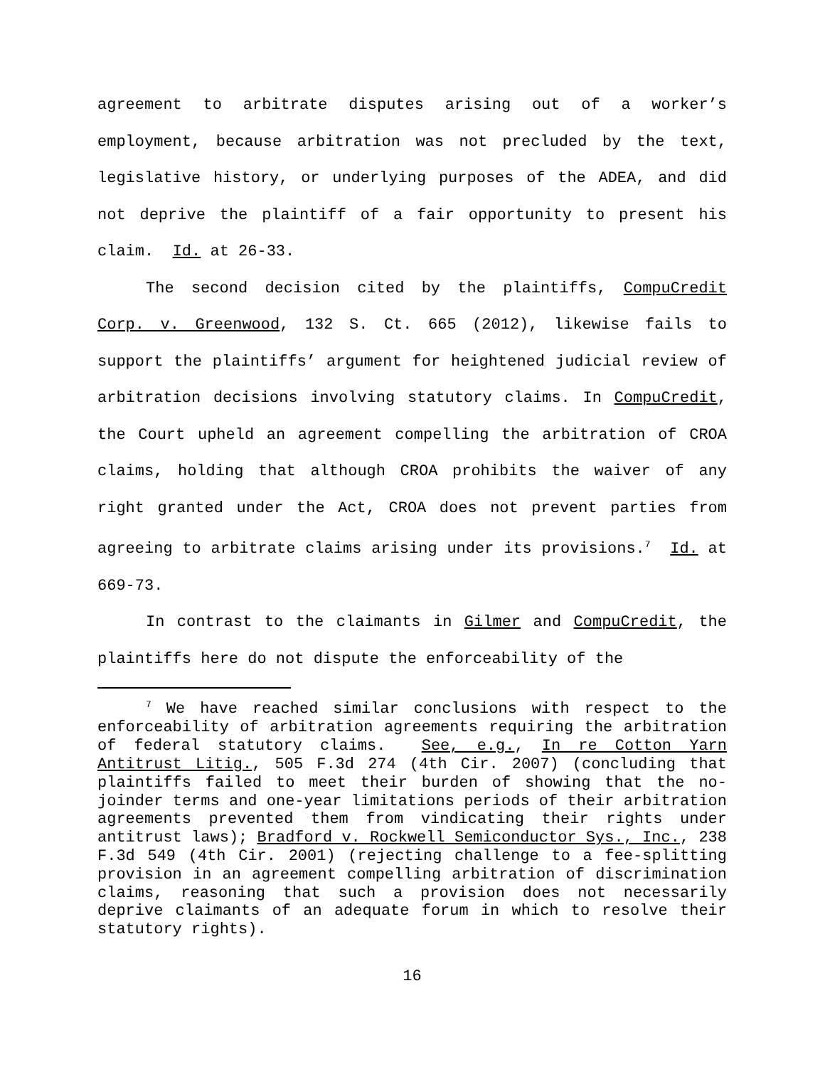agreement to arbitrate disputes arising out of a worker’s employment, because arbitration was not precluded by the text, legislative history, or underlying purposes of the ADEA, and did not deprive the plaintiff of a fair opportunity to present his claim. Id. at 26-33.
The second decision cited by the plaintiffs, CompuCredit Corp. v. Greenwood, 132 S. Ct. 665 (2012), likewise fails to support the plaintiffs’ argument for heightened judicial review of arbitration decisions involving statutory claims. In CompuCredit, the Court upheld an agreement compelling the arbitration of CROA claims, holding that although CROA prohibits the waiver of any right granted under the Act, CROA does not prevent parties from agreeing to arbitrate claims arising under its provisions.<sup>7</sup> Id. at 669-73.
In contrast to the claimants in Gilmer and CompuCredit, the plaintiffs here do not dispute the enforceability of the
<sup>7</sup> We have reached similar conclusions with respect to the enforceability of arbitration agreements requiring the arbitration of federal statutory claims. See, e.g., In re Cotton Yarn Antitrust Litig., 505 F.3d 274 (4th Cir. 2007) (concluding that plaintiffs failed to meet their burden of showing that the no-joinder terms and one-year limitations periods of their arbitration agreements prevented them from vindicating their rights under antitrust laws); Bradford v. Rockwell Semiconductor Sys., Inc., 238 F.3d 549 (4th Cir. 2001) (rejecting challenge to a fee-splitting provision in an agreement compelling arbitration of discrimination claims, reasoning that such a provision does not necessarily deprive claimants of an adequate forum in which to resolve their statutory rights).
16